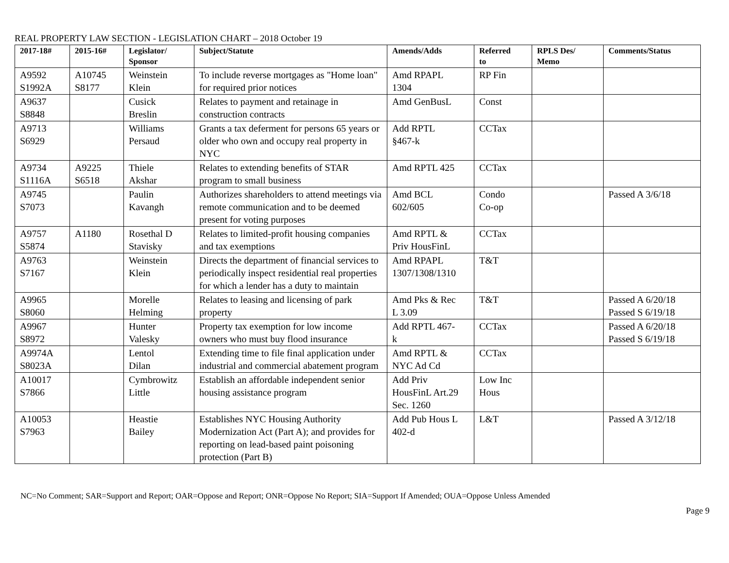REAL PROPERTY LAW SECTION - LEGISLATION CHART – 2018 October 19
| 2017-18# | 2015-16# | Legislator/ Sponsor | Subject/Statute | Amends/Adds | Referred to | RPLS Des/ Memo | Comments/Status |
| --- | --- | --- | --- | --- | --- | --- | --- |
| A9592 S1992A | A10745 S8177 | Weinstein Klein | To include reverse mortgages as "Home loan" for required prior notices | Amd RPAPL 1304 | RP Fin | | |
| A9637 S8848 | | Cusick Breslin | Relates to payment and retainage in construction contracts | Amd GenBusL | Const | | |
| A9713 S6929 | | Williams Persaud | Grants a tax deferment for persons 65 years or older who own and occupy real property in NYC | Add RPTL §467-k | CCTax | | |
| A9734 S1116A | A9225 S6518 | Thiele Akshar | Relates to extending benefits of STAR program to small business | Amd RPTL 425 | CCTax | | |
| A9745 S7073 | | Paulin Kavangh | Authorizes shareholders to attend meetings via remote communication and to be deemed present for voting purposes | Amd BCL 602/605 | Condo Co-op | | Passed A 3/6/18 |
| A9757 S5874 | A1180 | Rosethal D Stavisky | Relates to limited-profit housing companies and tax exemptions | Amd RPTL & Priv HousFinL | CCTax | | |
| A9763 S7167 | | Weinstein Klein | Directs the department of financial services to periodically inspect residential real properties for which a lender has a duty to maintain | Amd RPAPL 1307/1308/1310 | T&T | | |
| A9965 S8060 | | Morelle Helming | Relates to leasing and licensing of park property | Amd Pks & Rec L 3.09 | T&T | | Passed A 6/20/18 Passed S 6/19/18 |
| A9967 S8972 | | Hunter Valesky | Property tax exemption for low income owners who must buy flood insurance | Add RPTL 467- k | CCTax | | Passed A 6/20/18 Passed S 6/19/18 |
| A9974A S8023A | | Lentol Dilan | Extending time to file final application under industrial and commercial abatement program | Amd RPTL & NYC Ad Cd | CCTax | | |
| A10017 S7866 | | Cymbrowitz Little | Establish an affordable independent senior housing assistance program | Add Priv HousFinL Art.29 Sec. 1260 | Low Inc Hous | | |
| A10053 S7963 | | Heastie Bailey | Establishes NYC Housing Authority Modernization Act (Part A); and provides for reporting on lead-based paint poisoning protection (Part B) | Add Pub Hous L 402-d | L&T | | Passed A 3/12/18 |
NC=No Comment; SAR=Support and Report; OAR=Oppose and Report; ONR=Oppose No Report; SIA=Support If Amended; OUA=Oppose Unless Amended
Page 9